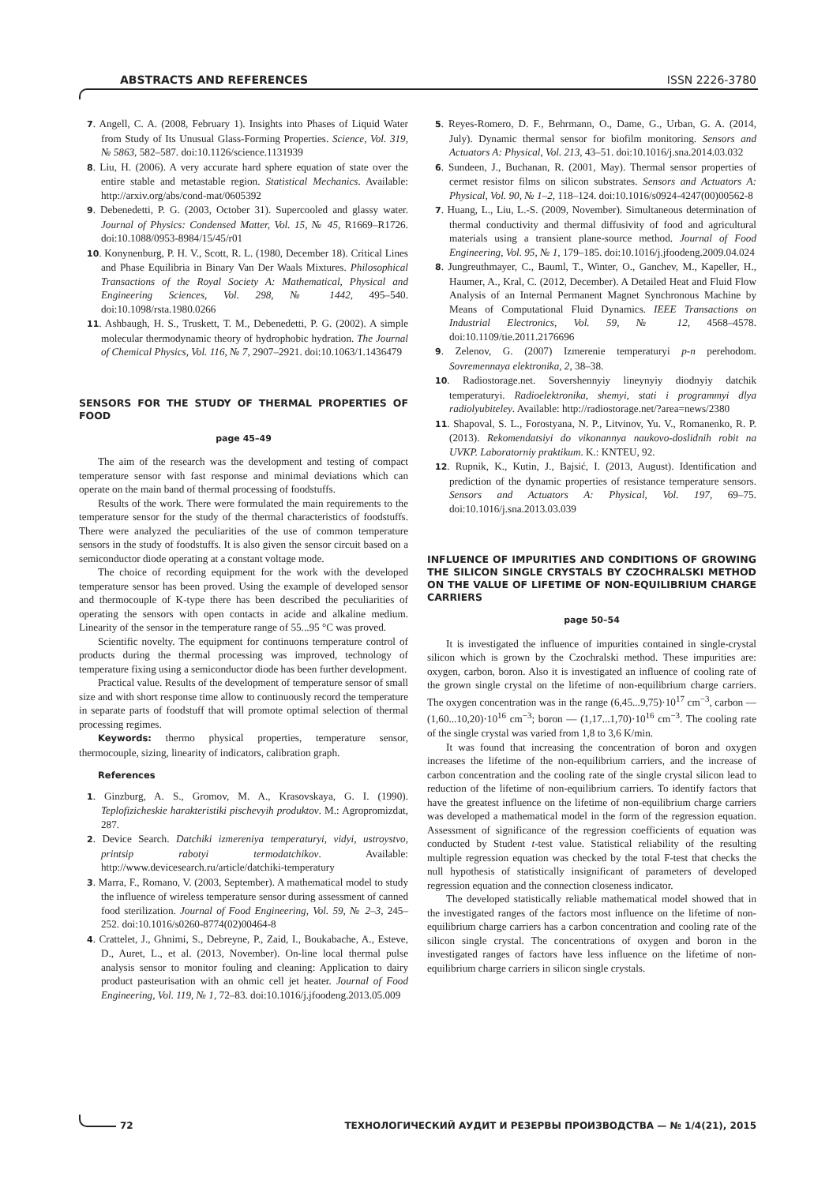ABSTRACTS AND REFERENCES ISSN 2226-3780
7. Angell, C. A. (2008, February 1). Insights into Phases of Liquid Water from Study of Its Unusual Glass-Forming Properties. Science, Vol. 319, № 5863, 582–587. doi:10.1126/science.1131939
8. Liu, H. (2006). A very accurate hard sphere equation of state over the entire stable and metastable region. Statistical Mechanics. Available: http://arxiv.org/abs/cond-mat/0605392
9. Debenedetti, P. G. (2003, October 31). Supercooled and glassy water. Journal of Physics: Condensed Matter, Vol. 15, № 45, R1669–R1726. doi:10.1088/0953-8984/15/45/r01
10. Konynenburg, P. H. V., Scott, R. L. (1980, December 18). Critical Lines and Phase Equilibria in Binary Van Der Waals Mixtures. Philosophical Transactions of the Royal Society A: Mathematical, Physical and Engineering Sciences, Vol. 298, № 1442, 495–540. doi:10.1098/rsta.1980.0266
11. Ashbaugh, H. S., Truskett, T. M., Debenedetti, P. G. (2002). A simple molecular thermodynamic theory of hydrophobic hydration. The Journal of Chemical Physics, Vol. 116, № 7, 2907–2921. doi:10.1063/1.1436479
SENSORS FOR THE STUDY OF THERMAL PROPERTIES OF FOOD
page 45–49
The aim of the research was the development and testing of compact temperature sensor with fast response and minimal deviations which can operate on the main band of thermal processing of foodstuffs.
Results of the work. There were formulated the main requirements to the temperature sensor for the study of the thermal characteristics of foodstuffs. There were analyzed the peculiarities of the use of common temperature sensors in the study of foodstuffs. It is also given the sensor circuit based on a semiconductor diode operating at a constant voltage mode.
The choice of recording equipment for the work with the developed temperature sensor has been proved. Using the example of developed sensor and thermocouple of K-type there has been described the peculiarities of operating the sensors with open contacts in acide and alkaline medium. Linearity of the sensor in the temperature range of 55...95 °C was proved.
Scientific novelty. The equipment for continuons temperature control of products during the thermal processing was improved, technology of temperature fixing using a semiconductor diode has been further development.
Practical value. Results of the development of temperature sensor of small size and with short response time allow to continuously record the temperature in separate parts of foodstuff that will promote optimal selection of thermal processing regimes.
Keywords: thermo physical properties, temperature sensor, thermocouple, sizing, linearity of indicators, calibration graph.
References
1. Ginzburg, A. S., Gromov, M. A., Krasovskaya, G. I. (1990). Teplofizicheskie harakteristiki pischevyih produktov. M.: Agropromizdat, 287.
2. Device Search. Datchiki izmereniya temperaturyi, vidyi, ustroystvo, printsip rabotyi termodatchikov. Available: http://www.devicesearch.ru/article/datchiki-temperatury
3. Marra, F., Romano, V. (2003, September). A mathematical model to study the influence of wireless temperature sensor during assessment of canned food sterilization. Journal of Food Engineering, Vol. 59, № 2–3, 245–252. doi:10.1016/s0260-8774(02)00464-8
4. Crattelet, J., Ghnimi, S., Debreyne, P., Zaid, I., Boukabache, A., Esteve, D., Auret, L., et al. (2013, November). On-line local thermal pulse analysis sensor to monitor fouling and cleaning: Application to dairy product pasteurisation with an ohmic cell jet heater. Journal of Food Engineering, Vol. 119, № 1, 72–83. doi:10.1016/j.jfoodeng.2013.05.009
5. Reyes-Romero, D. F., Behrmann, O., Dame, G., Urban, G. A. (2014, July). Dynamic thermal sensor for biofilm monitoring. Sensors and Actuators A: Physical, Vol. 213, 43–51. doi:10.1016/j.sna.2014.03.032
6. Sundeen, J., Buchanan, R. (2001, May). Thermal sensor properties of cermet resistor films on silicon substrates. Sensors and Actuators A: Physical, Vol. 90, № 1–2, 118–124. doi:10.1016/s0924-4247(00)00562-8
7. Huang, L., Liu, L.-S. (2009, November). Simultaneous determination of thermal conductivity and thermal diffusivity of food and agricultural materials using a transient plane-source method. Journal of Food Engineering, Vol. 95, № 1, 179–185. doi:10.1016/j.jfoodeng.2009.04.024
8. Jungreuthmayer, C., Bauml, T., Winter, O., Ganchev, M., Kapeller, H., Haumer, A., Kral, C. (2012, December). A Detailed Heat and Fluid Flow Analysis of an Internal Permanent Magnet Synchronous Machine by Means of Computational Fluid Dynamics. IEEE Transactions on Industrial Electronics, Vol. 59, № 12, 4568–4578. doi:10.1109/tie.2011.2176696
9. Zelenov, G. (2007) Izmerenie temperaturyi p-n perehodom. Sovremennaya elektronika, 2, 38–38.
10. Radiostorage.net. Sovershennyiy lineynyiy diodnyiy datchik temperaturyi. Radioelektronika, shemyi, stati i programmyi dlya radiolyubiteley. Available: http://radiostorage.net/?area=news/2380
11. Shapoval, S. L., Forostyana, N. P., Litvinov, Yu. V., Romanenko, R. P. (2013). Rekomendatsiyi do vikonannya naukovo-doslidnih robit na UVKP. Laboratorniy praktikum. K.: KNTEU, 92.
12. Rupnik, K., Kutin, J., Bajsić, I. (2013, August). Identification and prediction of the dynamic properties of resistance temperature sensors. Sensors and Actuators A: Physical, Vol. 197, 69–75. doi:10.1016/j.sna.2013.03.039
INFLUENCE OF IMPURITIES AND CONDITIONS OF GROWING THE SILICON SINGLE CRYSTALS BY CZOCHRALSKI METHOD ON THE VALUE OF LIFETIME OF NON-EQUILIBRIUM CHARGE CARRIERS
page 50–54
It is investigated the influence of impurities contained in single-crystal silicon which is grown by the Czochralski method. These impurities are: oxygen, carbon, boron. Also it is investigated an influence of cooling rate of the grown single crystal on the lifetime of non-equilibrium charge carriers. The oxygen concentration was in the range (6,45...9,75)·10<sup>17</sup> cm<sup>−3</sup>, carbon — (1,60...10,20)·10<sup>16</sup> cm<sup>−3</sup>; boron — (1,17...1,70)·10<sup>16</sup> cm<sup>−3</sup>. The cooling rate of the single crystal was varied from 1,8 to 3,6 K/min.
It was found that increasing the concentration of boron and oxygen increases the lifetime of the non-equilibrium carriers, and the increase of carbon concentration and the cooling rate of the single crystal silicon lead to reduction of the lifetime of non-equilibrium carriers. To identify factors that have the greatest influence on the lifetime of non-equilibrium charge carriers was developed a mathematical model in the form of the regression equation. Assessment of significance of the regression coefficients of equation was conducted by Student t-test value. Statistical reliability of the resulting multiple regression equation was checked by the total F-test that checks the null hypothesis of statistically insignificant of parameters of developed regression equation and the connection closeness indicator.
The developed statistically reliable mathematical model showed that in the investigated ranges of the factors most influence on the lifetime of non-equilibrium charge carriers has a carbon concentration and cooling rate of the silicon single crystal. The concentrations of oxygen and boron in the investigated ranges of factors have less influence on the lifetime of non-equilibrium charge carriers in silicon single crystals.
72 ТЕХНОЛОГИЧЕСКИЙ АУДИТ И РЕЗЕРВЫ ПРОИЗВОДСТВА — № 1/4(21), 2015